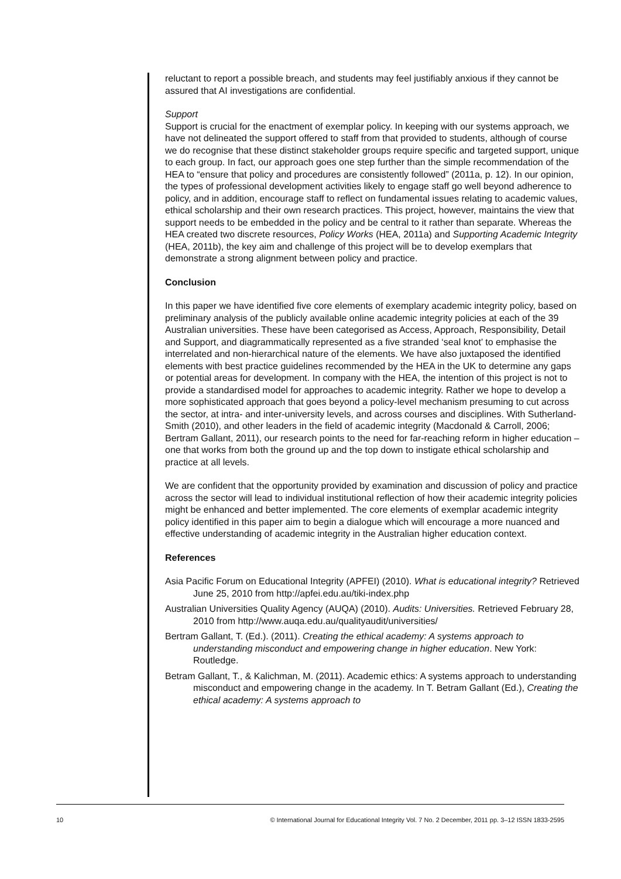reluctant to report a possible breach, and students may feel justifiably anxious if they cannot be assured that AI investigations are confidential.
Support
Support is crucial for the enactment of exemplar policy. In keeping with our systems approach, we have not delineated the support offered to staff from that provided to students, although of course we do recognise that these distinct stakeholder groups require specific and targeted support, unique to each group. In fact, our approach goes one step further than the simple recommendation of the HEA to “ensure that policy and procedures are consistently followed” (2011a, p. 12). In our opinion, the types of professional development activities likely to engage staff go well beyond adherence to policy, and in addition, encourage staff to reflect on fundamental issues relating to academic values, ethical scholarship and their own research practices. This project, however, maintains the view that support needs to be embedded in the policy and be central to it rather than separate. Whereas the HEA created two discrete resources, Policy Works (HEA, 2011a) and Supporting Academic Integrity (HEA, 2011b), the key aim and challenge of this project will be to develop exemplars that demonstrate a strong alignment between policy and practice.
Conclusion
In this paper we have identified five core elements of exemplary academic integrity policy, based on preliminary analysis of the publicly available online academic integrity policies at each of the 39 Australian universities. These have been categorised as Access, Approach, Responsibility, Detail and Support, and diagrammatically represented as a five stranded ‘seal knot’ to emphasise the interrelated and non-hierarchical nature of the elements. We have also juxtaposed the identified elements with best practice guidelines recommended by the HEA in the UK to determine any gaps or potential areas for development. In company with the HEA, the intention of this project is not to provide a standardised model for approaches to academic integrity. Rather we hope to develop a more sophisticated approach that goes beyond a policy-level mechanism presuming to cut across the sector, at intra- and inter-university levels, and across courses and disciplines. With Sutherland-Smith (2010), and other leaders in the field of academic integrity (Macdonald & Carroll, 2006; Bertram Gallant, 2011), our research points to the need for far-reaching reform in higher education – one that works from both the ground up and the top down to instigate ethical scholarship and practice at all levels.
We are confident that the opportunity provided by examination and discussion of policy and practice across the sector will lead to individual institutional reflection of how their academic integrity policies might be enhanced and better implemented. The core elements of exemplar academic integrity policy identified in this paper aim to begin a dialogue which will encourage a more nuanced and effective understanding of academic integrity in the Australian higher education context.
References
Asia Pacific Forum on Educational Integrity (APFEI) (2010). What is educational integrity? Retrieved June 25, 2010 from http://apfei.edu.au/tiki-index.php
Australian Universities Quality Agency (AUQA) (2010). Audits: Universities. Retrieved February 28, 2010 from http://www.auqa.edu.au/qualityaudit/universities/
Bertram Gallant, T. (Ed.). (2011). Creating the ethical academy: A systems approach to understanding misconduct and empowering change in higher education. New York: Routledge.
Betram Gallant, T., & Kalichman, M. (2011). Academic ethics: A systems approach to understanding misconduct and empowering change in the academy. In T. Betram Gallant (Ed.), Creating the ethical academy: A systems approach to
10 © International Journal for Educational Integrity Vol. 7 No. 2 December, 2011 pp. 3–12 ISSN 1833-2595